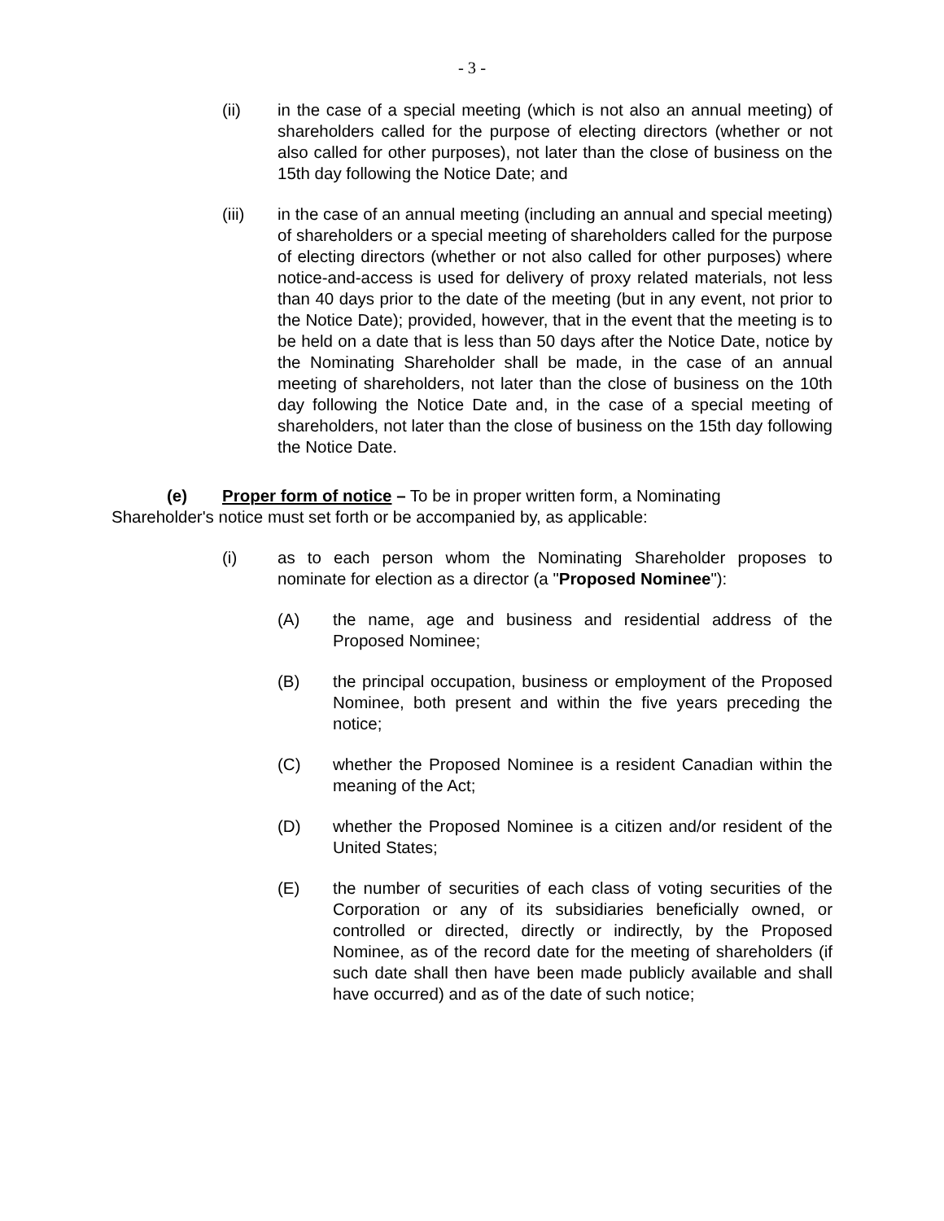- 3 -
(ii) in the case of a special meeting (which is not also an annual meeting) of shareholders called for the purpose of electing directors (whether or not also called for other purposes), not later than the close of business on the 15th day following the Notice Date; and
(iii) in the case of an annual meeting (including an annual and special meeting) of shareholders or a special meeting of shareholders called for the purpose of electing directors (whether or not also called for other purposes) where notice-and-access is used for delivery of proxy related materials, not less than 40 days prior to the date of the meeting (but in any event, not prior to the Notice Date); provided, however, that in the event that the meeting is to be held on a date that is less than 50 days after the Notice Date, notice by the Nominating Shareholder shall be made, in the case of an annual meeting of shareholders, not later than the close of business on the 10th day following the Notice Date and, in the case of a special meeting of shareholders, not later than the close of business on the 15th day following the Notice Date.
(e) Proper form of notice – To be in proper written form, a Nominating Shareholder's notice must set forth or be accompanied by, as applicable:
(i) as to each person whom the Nominating Shareholder proposes to nominate for election as a director (a "Proposed Nominee"):
(A) the name, age and business and residential address of the Proposed Nominee;
(B) the principal occupation, business or employment of the Proposed Nominee, both present and within the five years preceding the notice;
(C) whether the Proposed Nominee is a resident Canadian within the meaning of the Act;
(D) whether the Proposed Nominee is a citizen and/or resident of the United States;
(E) the number of securities of each class of voting securities of the Corporation or any of its subsidiaries beneficially owned, or controlled or directed, directly or indirectly, by the Proposed Nominee, as of the record date for the meeting of shareholders (if such date shall then have been made publicly available and shall have occurred) and as of the date of such notice;